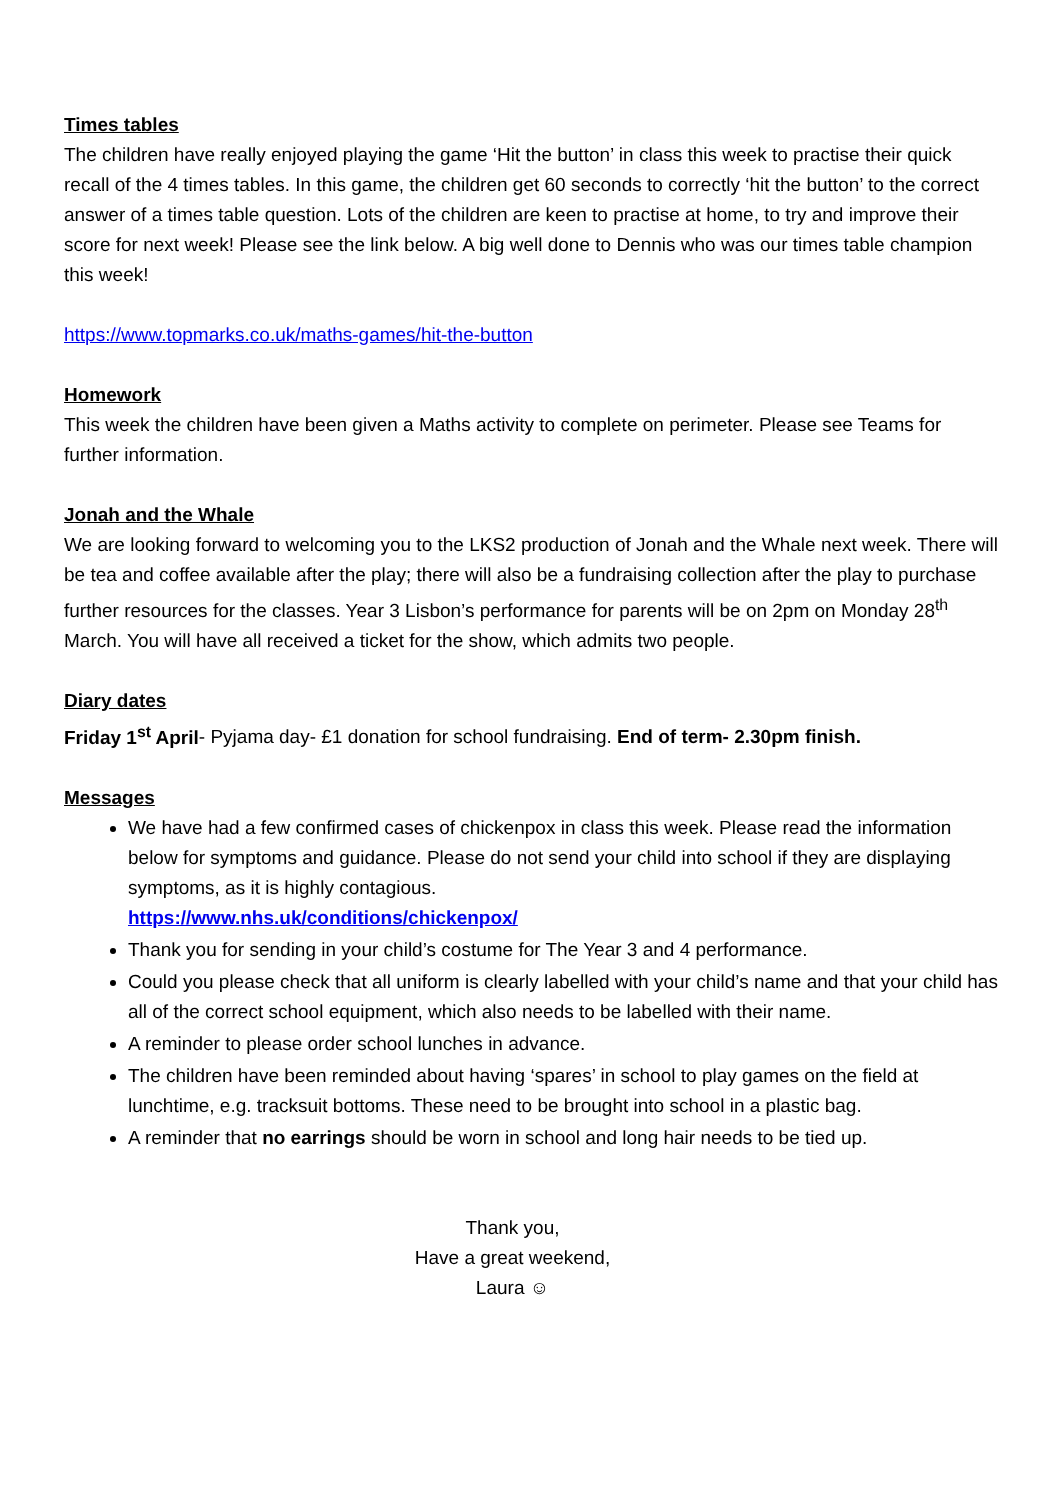Times tables
The children have really enjoyed playing the game ‘Hit the button’ in class this week to practise their quick recall of the 4 times tables. In this game, the children get 60 seconds to correctly ‘hit the button’ to the correct answer of a times table question. Lots of the children are keen to practise at home, to try and improve their score for next week! Please see the link below. A big well done to Dennis who was our times table champion this week!
https://www.topmarks.co.uk/maths-games/hit-the-button
Homework
This week the children have been given a Maths activity to complete on perimeter. Please see Teams for further information.
Jonah and the Whale
We are looking forward to welcoming you to the LKS2 production of Jonah and the Whale next week. There will be tea and coffee available after the play; there will also be a fundraising collection after the play to purchase further resources for the classes. Year 3 Lisbon’s performance for parents will be on 2pm on Monday 28<sup>th</sup> March. You will have all received a ticket for the show, which admits two people.
Diary dates
Friday 1<sup>st</sup> April- Pyjama day- £1 donation for school fundraising. End of term- 2.30pm finish.
Messages
We have had a few confirmed cases of chickenpox in class this week. Please read the information below for symptoms and guidance. Please do not send your child into school if they are displaying symptoms, as it is highly contagious.
https://www.nhs.uk/conditions/chickenpox/
Thank you for sending in your child’s costume for The Year 3 and 4 performance.
Could you please check that all uniform is clearly labelled with your child’s name and that your child has all of the correct school equipment, which also needs to be labelled with their name.
A reminder to please order school lunches in advance.
The children have been reminded about having ‘spares’ in school to play games on the field at lunchtime, e.g. tracksuit bottoms. These need to be brought into school in a plastic bag.
A reminder that no earrings should be worn in school and long hair needs to be tied up.
Thank you,
Have a great weekend,
Laura ☺